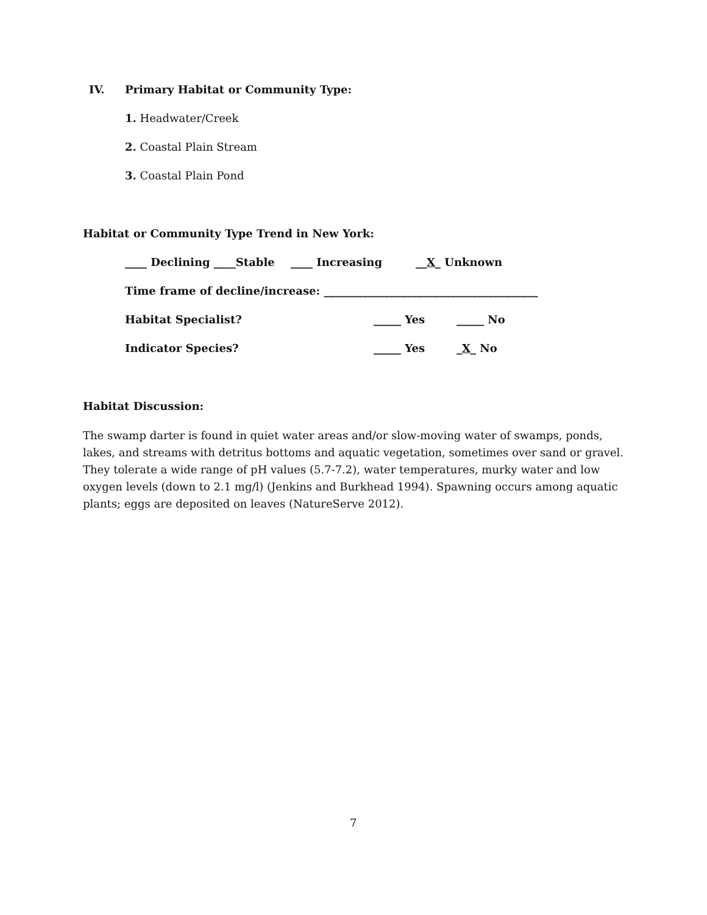IV. Primary Habitat or Community Type:
1. Headwater/Creek
2. Coastal Plain Stream
3. Coastal Plain Pond
Habitat or Community Type Trend in New York:
____ Declining ____Stable ____ Increasing __X_ Unknown
Time frame of decline/increase: _______________________________________
Habitat Specialist? _____ Yes _____ No
Indicator Species? _____ Yes _X_ No
Habitat Discussion:
The swamp darter is found in quiet water areas and/or slow-moving water of swamps, ponds, lakes, and streams with detritus bottoms and aquatic vegetation, sometimes over sand or gravel. They tolerate a wide range of pH values (5.7-7.2), water temperatures, murky water and low oxygen levels (down to 2.1 mg/l) (Jenkins and Burkhead 1994). Spawning occurs among aquatic plants; eggs are deposited on leaves (NatureServe 2012).
7